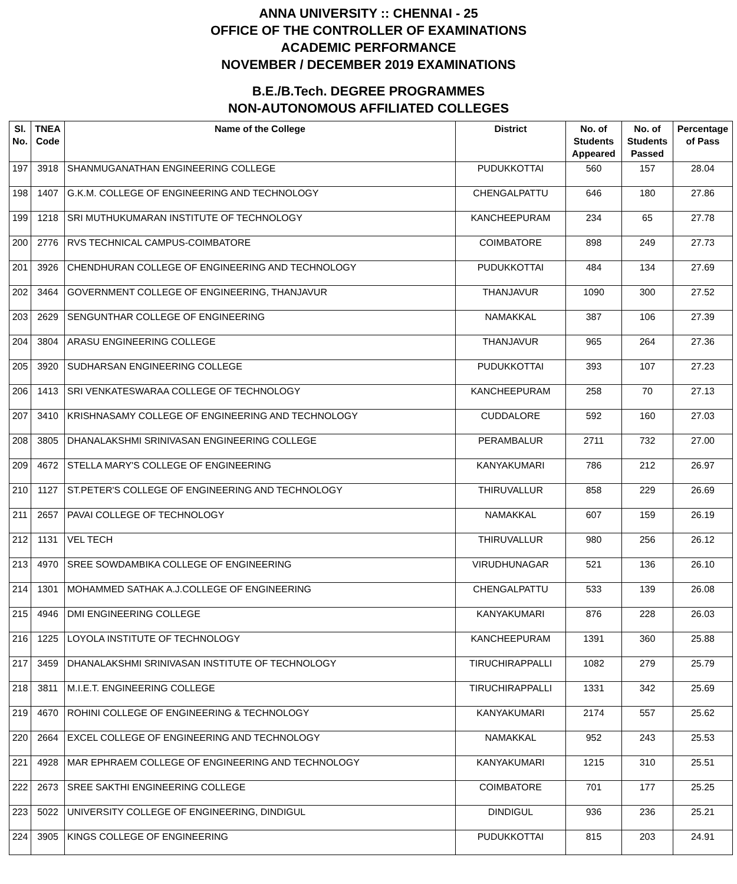ANNA UNIVERSITY :: CHENNAI - 25
OFFICE OF THE CONTROLLER OF EXAMINATIONS
ACADEMIC PERFORMANCE
NOVEMBER / DECEMBER 2019 EXAMINATIONS
B.E./B.Tech. DEGREE PROGRAMMES
NON-AUTONOMOUS AFFILIATED COLLEGES
| Sl. No. | TNEA Code | Name of the College | District | No. of Students Appeared | No. of Students Passed | Percentage of Pass |
| --- | --- | --- | --- | --- | --- | --- |
| 197 | 3918 | SHANMUGANATHAN ENGINEERING COLLEGE | PUDUKKOTTAI | 560 | 157 | 28.04 |
| 198 | 1407 | G.K.M. COLLEGE OF ENGINEERING AND TECHNOLOGY | CHENGALPATTU | 646 | 180 | 27.86 |
| 199 | 1218 | SRI MUTHUKUMARAN INSTITUTE OF TECHNOLOGY | KANCHEEPURAM | 234 | 65 | 27.78 |
| 200 | 2776 | RVS TECHNICAL CAMPUS-COIMBATORE | COIMBATORE | 898 | 249 | 27.73 |
| 201 | 3926 | CHENDHURAN COLLEGE OF ENGINEERING AND TECHNOLOGY | PUDUKKOTTAI | 484 | 134 | 27.69 |
| 202 | 3464 | GOVERNMENT COLLEGE OF ENGINEERING, THANJAVUR | THANJAVUR | 1090 | 300 | 27.52 |
| 203 | 2629 | SENGUNTHAR COLLEGE OF ENGINEERING | NAMAKKAL | 387 | 106 | 27.39 |
| 204 | 3804 | ARASU ENGINEERING COLLEGE | THANJAVUR | 965 | 264 | 27.36 |
| 205 | 3920 | SUDHARSAN ENGINEERING COLLEGE | PUDUKKOTTAI | 393 | 107 | 27.23 |
| 206 | 1413 | SRI VENKATESWARAA COLLEGE OF TECHNOLOGY | KANCHEEPURAM | 258 | 70 | 27.13 |
| 207 | 3410 | KRISHNASAMY COLLEGE OF ENGINEERING AND TECHNOLOGY | CUDDALORE | 592 | 160 | 27.03 |
| 208 | 3805 | DHANALAKSHMI SRINIVASAN ENGINEERING COLLEGE | PERAMBALUR | 2711 | 732 | 27.00 |
| 209 | 4672 | STELLA MARY'S COLLEGE OF ENGINEERING | KANYAKUMARI | 786 | 212 | 26.97 |
| 210 | 1127 | ST.PETER'S COLLEGE OF ENGINEERING AND TECHNOLOGY | THIRUVALLUR | 858 | 229 | 26.69 |
| 211 | 2657 | PAVAI COLLEGE OF TECHNOLOGY | NAMAKKAL | 607 | 159 | 26.19 |
| 212 | 1131 | VEL TECH | THIRUVALLUR | 980 | 256 | 26.12 |
| 213 | 4970 | SREE SOWDAMBIKA COLLEGE OF ENGINEERING | VIRUDHUNAGAR | 521 | 136 | 26.10 |
| 214 | 1301 | MOHAMMED SATHAK A.J.COLLEGE OF ENGINEERING | CHENGALPATTU | 533 | 139 | 26.08 |
| 215 | 4946 | DMI ENGINEERING COLLEGE | KANYAKUMARI | 876 | 228 | 26.03 |
| 216 | 1225 | LOYOLA INSTITUTE OF TECHNOLOGY | KANCHEEPURAM | 1391 | 360 | 25.88 |
| 217 | 3459 | DHANALAKSHMI SRINIVASAN INSTITUTE OF TECHNOLOGY | TIRUCHIRAPPALLI | 1082 | 279 | 25.79 |
| 218 | 3811 | M.I.E.T. ENGINEERING COLLEGE | TIRUCHIRAPPALLI | 1331 | 342 | 25.69 |
| 219 | 4670 | ROHINI COLLEGE OF ENGINEERING & TECHNOLOGY | KANYAKUMARI | 2174 | 557 | 25.62 |
| 220 | 2664 | EXCEL COLLEGE OF ENGINEERING AND TECHNOLOGY | NAMAKKAL | 952 | 243 | 25.53 |
| 221 | 4928 | MAR EPHRAEM COLLEGE OF ENGINEERING AND TECHNOLOGY | KANYAKUMARI | 1215 | 310 | 25.51 |
| 222 | 2673 | SREE SAKTHI ENGINEERING COLLEGE | COIMBATORE | 701 | 177 | 25.25 |
| 223 | 5022 | UNIVERSITY COLLEGE OF ENGINEERING, DINDIGUL | DINDIGUL | 936 | 236 | 25.21 |
| 224 | 3905 | KINGS COLLEGE OF ENGINEERING | PUDUKKOTTAI | 815 | 203 | 24.91 |